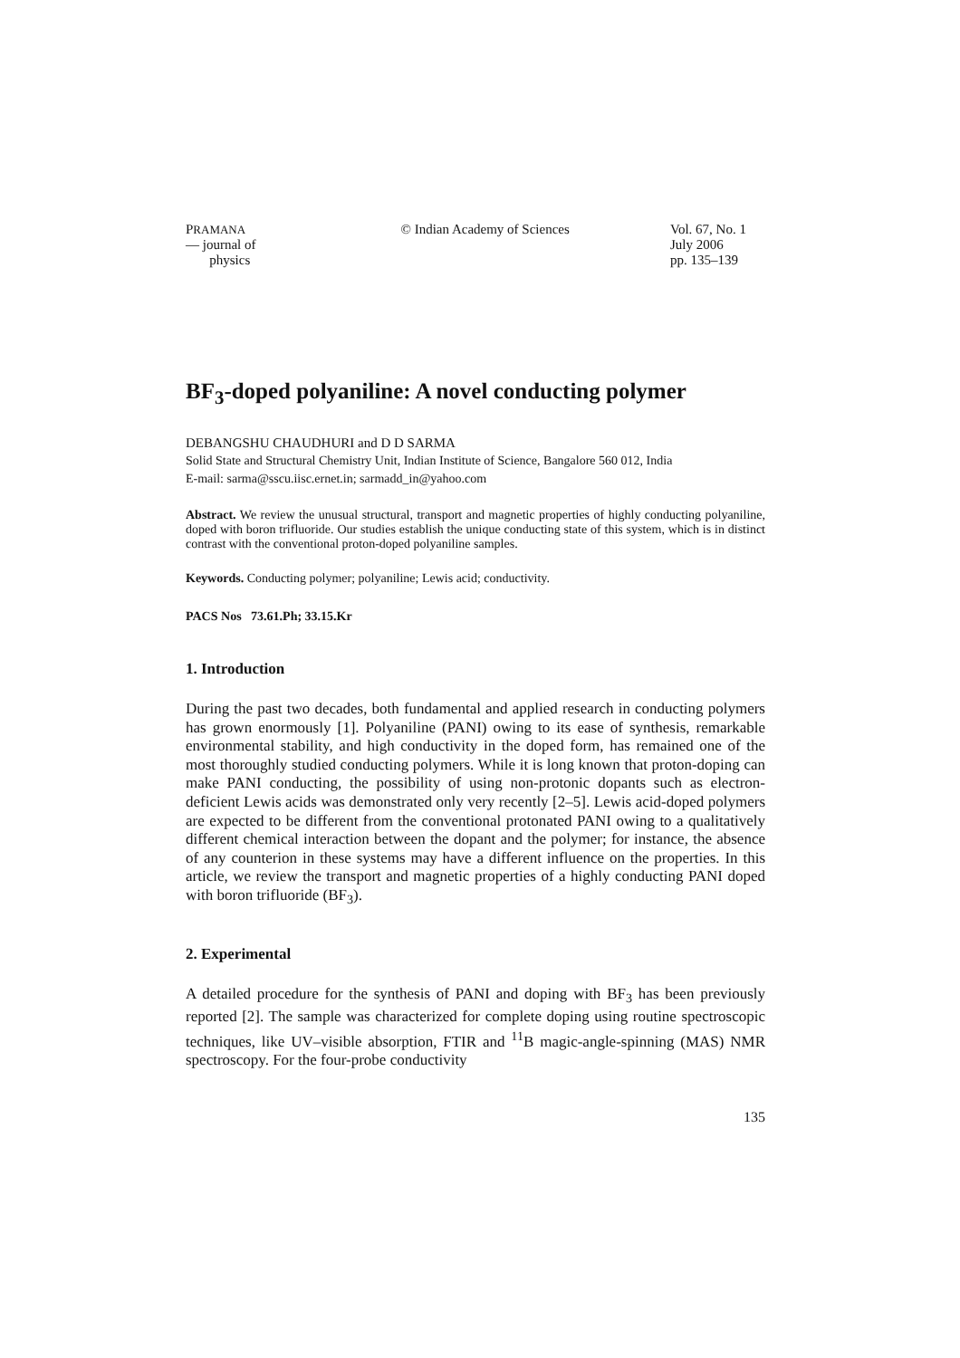PRAMANA
— journal of
physics
© Indian Academy of Sciences Vol. 67, No. 1
July 2006
pp. 135–139
BF<sub>3</sub>-doped polyaniline: A novel conducting polymer
DEBANGSHU CHAUDHURI and D D SARMA
Solid State and Structural Chemistry Unit, Indian Institute of Science, Bangalore 560 012, India
E-mail: sarma@sscu.iisc.ernet.in; sarmadd_in@yahoo.com
Abstract. We review the unusual structural, transport and magnetic properties of highly conducting polyaniline, doped with boron trifluoride. Our studies establish the unique conducting state of this system, which is in distinct contrast with the conventional proton-doped polyaniline samples.
Keywords. Conducting polymer; polyaniline; Lewis acid; conductivity.
PACS Nos 73.61.Ph; 33.15.Kr
1. Introduction
During the past two decades, both fundamental and applied research in conducting polymers has grown enormously [1]. Polyaniline (PANI) owing to its ease of synthesis, remarkable environmental stability, and high conductivity in the doped form, has remained one of the most thoroughly studied conducting polymers. While it is long known that proton-doping can make PANI conducting, the possibility of using non-protonic dopants such as electron-deficient Lewis acids was demonstrated only very recently [2–5]. Lewis acid-doped polymers are expected to be different from the conventional protonated PANI owing to a qualitatively different chemical interaction between the dopant and the polymer; for instance, the absence of any counterion in these systems may have a different influence on the properties. In this article, we review the transport and magnetic properties of a highly conducting PANI doped with boron trifluoride (BF<sub>3</sub>).
2. Experimental
A detailed procedure for the synthesis of PANI and doping with BF<sub>3</sub> has been previously reported [2]. The sample was characterized for complete doping using routine spectroscopic techniques, like UV–visible absorption, FTIR and <sup>11</sup>B magic-angle-spinning (MAS) NMR spectroscopy. For the four-probe conductivity
135